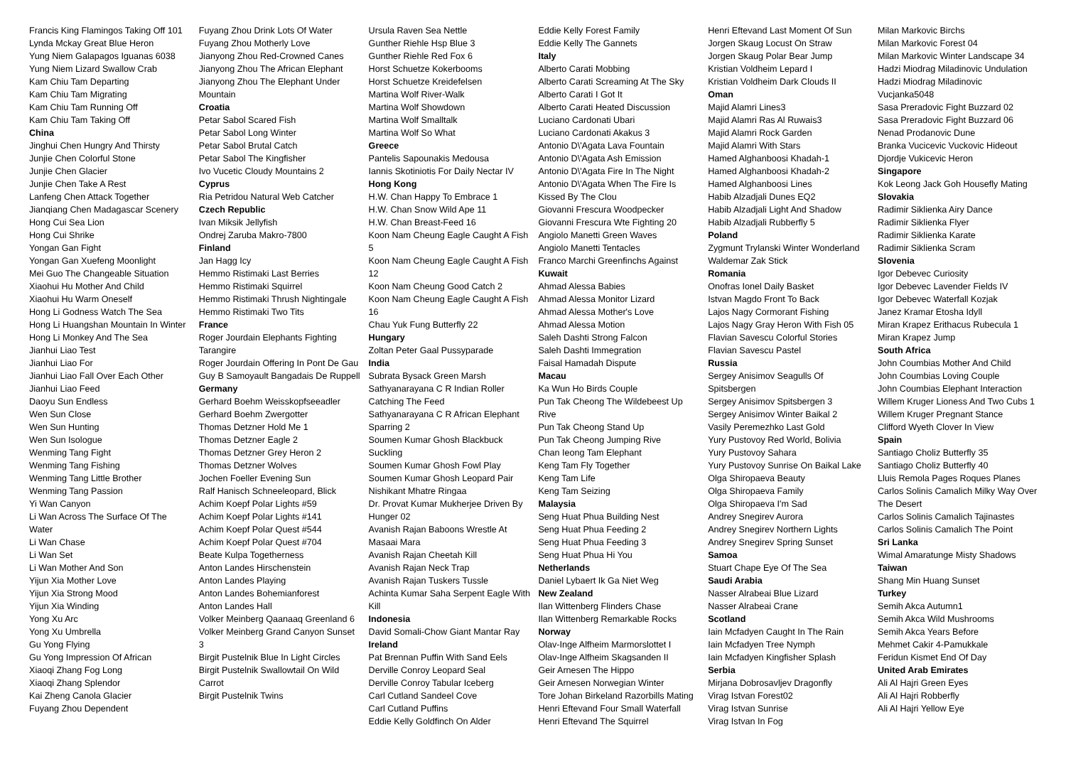Francis King Flamingos Taking Off 101
Lynda Mckay Great Blue Heron
Yung Niem Galapagos Iguanas 6038
Yung Niem Lizard Swallow Crab
Kam Chiu Tam Departing
Kam Chiu Tam Migrating
Kam Chiu Tam Running Off
Kam Chiu Tam Taking Off
China
Jinghui Chen Hungry And Thirsty
Junjie Chen Colorful Stone
Junjie Chen Glacier
Junjie Chen Take A Rest
Lanfeng Chen Attack Together
Jianqiang Chen Madagascar Scenery
Hong Cui Sea Lion
Hong Cui Shrike
Yongan Gan Fight
Yongan Gan Xuefeng Moonlight
Mei Guo The Changeable Situation
Xiaohui Hu Mother And Child
Xiaohui Hu Warm Oneself
Hong Li Godness Watch The Sea
Hong Li Huangshan Mountain In Winter
Hong Li Monkey And The Sea
Jianhui Liao Test
Jianhui Liao For
Jianhui Liao Fall Over Each Other
Jianhui Liao Feed
Daoyu Sun Endless
Wen Sun Close
Wen Sun Hunting
Wen Sun Isologue
Wenming Tang Fight
Wenming Tang Fishing
Wenming Tang Little Brother
Wenming Tang Passion
Yi Wan Canyon
Li Wan Across The Surface Of The Water
Li Wan Chase
Li Wan Set
Li Wan Mother And Son
Yijun Xia Mother Love
Yijun Xia Strong Mood
Yijun Xia Winding
Yong Xu Arc
Yong Xu Umbrella
Gu Yong Flying
Gu Yong Impression Of African
Xiaoqi Zhang Fog Long
Xiaoqi Zhang Splendor
Kai Zheng Canola Glacier
Fuyang Zhou Dependent
Fuyang Zhou Drink Lots Of Water
Fuyang Zhou Motherly Love
Jianyong Zhou Red-Crowned Canes
Jianyong Zhou The African Elephant
Jianyong Zhou The Elephant Under Mountain
Croatia
Petar Sabol Scared Fish
Petar Sabol Long Winter
Petar Sabol Brutal Catch
Petar Sabol The Kingfisher
Ivo Vucetic Cloudy Mountains 2
Cyprus
Ria Petridou Natural Web Catcher
Czech Republic
Ivan Miksik Jellyfish
Ondrej Zaruba Makro-7800
Finland
Jan Hagg Icy
Hemmo Ristimaki Last Berries
Hemmo Ristimaki Squirrel
Hemmo Ristimaki Thrush Nightingale
Hemmo Ristimaki Two Tits
France
Roger Jourdain Elephants Fighting Tarangire
Roger Jourdain Offering In Pont De Gau
Guy B Samoyault Bangadais De Ruppell
Germany
Gerhard Boehm Weisskopfseeadler
Gerhard Boehm Zwergotter
Thomas Detzner Hold Me 1
Thomas Detzner Eagle 2
Thomas Detzner Grey Heron 2
Thomas Detzner Wolves
Jochen Foeller Evening Sun
Ralf Hanisch Schneeleopard, Blick
Achim Koepf Polar Lights #59
Achim Koepf Polar Lights #141
Achim Koepf Polar Quest #544
Achim Koepf Polar Quest #704
Beate Kulpa Togetherness
Anton Landes Hirschenstein
Anton Landes Playing
Anton Landes Bohemianforest
Anton Landes Hall
Volker Meinberg Qaanaaq Greenland 6
Volker Meinberg Grand Canyon Sunset 3
Birgit Pustelnik Blue In Light Circles
Birgit Pustelnik Swallowtail On Wild Carrot
Birgit Pustelnik Twins
Ursula Raven Sea Nettle
Gunther Riehle Hsp Blue 3
Gunther Riehle Red Fox 6
Horst Schuetze Kokerbooms
Horst Schuetze Kreidefelsen
Martina Wolf River-Walk
Martina Wolf Showdown
Martina Wolf Smalltalk
Martina Wolf So What
Greece
Pantelis Sapounakis Medousa
Iannis Skotiniotis For Daily Nectar IV
Hong Kong
H.W. Chan Happy To Embrace 1
H.W. Chan Snow Wild Ape 11
H.W. Chan Breast-Feed 16
Koon Nam Cheung Eagle Caught A Fish 5
Koon Nam Cheung Eagle Caught A Fish 12
Koon Nam Cheung Good Catch 2
Koon Nam Cheung Eagle Caught A Fish 16
Chau Yuk Fung Butterfly 22
Hungary
Zoltan Peter Gaal Pussyparade
India
Subrata Bysack Green Marsh
Sathyanarayana C R Indian Roller Catching The Feed
Sathyanarayana C R African Elephant Sparring 2
Soumen Kumar Ghosh Blackbuck Suckling
Soumen Kumar Ghosh Fowl Play
Soumen Kumar Ghosh Leopard Pair
Nishikant Mhatre Ringaa
Dr. Provat Kumar Mukherjee Driven By Hunger 02
Avanish Rajan Baboons Wrestle At Masaai Mara
Avanish Rajan Cheetah Kill
Avanish Rajan Neck Trap
Avanish Rajan Tuskers Tussle
Achinta Kumar Saha Serpent Eagle With Kill
Indonesia
David Somali-Chow Giant Mantar Ray
Ireland
Pat Brennan Puffin With Sand Eels
Derville Conroy Leopard Seal
Derville Conroy Tabular Iceberg
Carl Cutland Sandeel Cove
Carl Cutland Puffins
Eddie Kelly Goldfinch On Alder
Eddie Kelly Forest Family
Eddie Kelly The Gannets
Italy
Alberto Carati Mobbing
Alberto Carati Screaming At The Sky
Alberto Carati I Got It
Alberto Carati Heated Discussion
Luciano Cardonati Ubari
Luciano Cardonati Akakus 3
Antonio D\'Agata Lava Fountain
Antonio D\'Agata Ash Emission
Antonio D\'Agata Fire In The Night
Antonio D\'Agata When The Fire Is Kissed By The Clou
Giovanni Frescura Woodpecker
Giovanni Frescura Wte Fighting 20
Angiolo Manetti Green Waves
Angiolo Manetti Tentacles
Franco Marchi Greenfinchs Against
Kuwait
Ahmad Alessa Babies
Ahmad Alessa Monitor Lizard
Ahmad Alessa Mother's Love
Ahmad Alessa Motion
Saleh Dashti Strong Falcon
Saleh Dashti Immegration
Faisal Hamadah Dispute
Macau
Ka Wun Ho Birds Couple
Pun Tak Cheong The Wildebeest Up Rive
Pun Tak Cheong Stand Up
Pun Tak Cheong Jumping Rive
Chan Ieong Tam Elephant
Keng Tam Fly Together
Keng Tam Life
Keng Tam Seizing
Malaysia
Seng Huat Phua Building Nest
Seng Huat Phua Feeding 2
Seng Huat Phua Feeding 3
Seng Huat Phua Hi You
Netherlands
Daniel Lybaert Ik Ga Niet Weg
New Zealand
Ilan Wittenberg Flinders Chase
Ilan Wittenberg Remarkable Rocks
Norway
Olav-Inge Alfheim Marmorslottet I
Olav-Inge Alfheim Skagsanden II
Geir Arnesen The Hippo
Geir Arnesen Norwegian Winter
Tore Johan Birkeland Razorbills Mating
Henri Eftevand Four Small Waterfall
Henri Eftevand The Squirrel
Henri Eftevand Last Moment Of Sun
Jorgen Skaug Locust On Straw
Jorgen Skaug Polar Bear Jump
Kristian Voldheim Lepard I
Kristian Voldheim Dark Clouds II
Oman
Majid Alamri Lines3
Majid Alamri Ras Al Ruwais3
Majid Alamri Rock Garden
Majid Alamri With Stars
Hamed Alghanboosi Khadah-1
Hamed Alghanboosi Khadah-2
Hamed Alghanboosi Lines
Habib Alzadjali Dunes EQ2
Habib Alzadjali Light And Shadow
Habib Alzadjali Rubberfly 5
Poland
Zygmunt Trylanski Winter Wonderland
Waldemar Zak Stick
Romania
Onofras Ionel Daily Basket
Istvan Magdo Front To Back
Lajos Nagy Cormorant Fishing
Lajos Nagy Gray Heron With Fish 05
Flavian Savescu Colorful Stories
Flavian Savescu Pastel
Russia
Sergey Anisimov Seagulls Of Spitsbergen
Sergey Anisimov Spitsbergen 3
Sergey Anisimov Winter Baikal 2
Vasily Peremezhko Last Gold
Yury Pustovoy Red World, Bolivia
Yury Pustovoy Sahara
Yury Pustovoy Sunrise On Baikal Lake
Olga Shiropaeva Beauty
Olga Shiropaeva Family
Olga Shiropaeva I'm Sad
Andrey Snegirev Aurora
Andrey Snegirev Northern Lights
Andrey Snegirev Spring Sunset
Samoa
Stuart Chape Eye Of The Sea
Saudi Arabia
Nasser Alrabeai Blue Lizard
Nasser Alrabeai Crane
Scotland
Iain Mcfadyen Caught In The Rain
Iain Mcfadyen Tree Nymph
Iain Mcfadyen Kingfisher Splash
Serbia
Mirjana Dobrosavljev Dragonfly
Virag Istvan Forest02
Virag Istvan Sunrise
Virag Istvan In Fog
Milan Markovic Birchs
Milan Markovic Forest 04
Milan Markovic Winter Landscape 34
Hadzi Miodrag Miladinovic Undulation
Hadzi Miodrag Miladinovic Vucjanka5048
Sasa Preradovic Fight Buzzard 02
Sasa Preradovic Fight Buzzard 06
Nenad Prodanovic Dune
Branka Vucicevic Vuckovic Hideout
Djordje Vukicevic Heron
Singapore
Kok Leong Jack Goh Housefly Mating
Slovakia
Radimir Siklienka Airy Dance
Radimir Siklienka Flyer
Radimir Siklienka Karate
Radimir Siklienka Scram
Slovenia
Igor Debevec Curiosity
Igor Debevec Lavender Fields IV
Igor Debevec Waterfall Kozjak
Janez Kramar Etosha Idyll
Miran Krapez Erithacus Rubecula 1
Miran Krapez Jump
South Africa
John Coumbias Mother And Child
John Coumbias Loving Couple
John Coumbias Elephant Interaction
Willem Kruger Lioness And Two Cubs 1
Willem Kruger Pregnant Stance
Clifford Wyeth Clover In View
Spain
Santiago Choliz Butterfly 35
Santiago Choliz Butterfly 40
Lluis Remola Pages Roques Planes
Carlos Solinis Camalich Milky Way Over The Desert
Carlos Solinis Camalich Tajinastes
Carlos Solinis Camalich The Point
Sri Lanka
Wimal Amaratunge Misty Shadows
Taiwan
Shang Min Huang Sunset
Turkey
Semih Akca Autumn1
Semih Akca Wild Mushrooms
Semih Akca Years Before
Mehmet Cakir 4-Pamukkale
Feridun Kismet End Of Day
United Arab Emirates
Ali Al Hajri Green Eyes
Ali Al Hajri Robberfly
Ali Al Hajri Yellow Eye